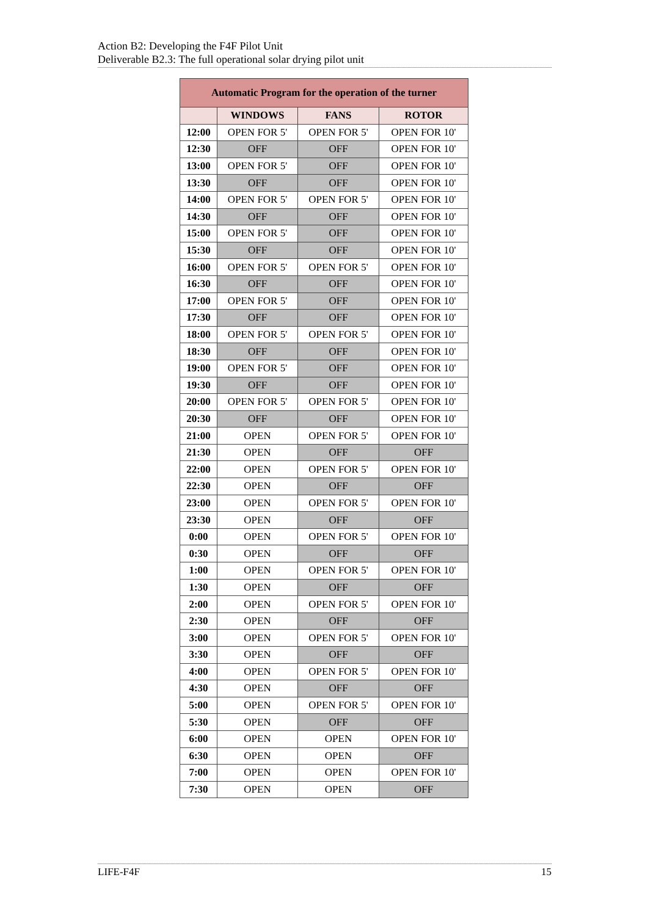Action B2: Developing the F4F Pilot Unit
Deliverable B2.3: The full operational solar drying pilot unit
| Automatic Program for the operation of the turner | | | |
| --- | --- | --- | --- |
| | WINDOWS | FANS | ROTOR |
| 12:00 | OPEN FOR 5' | OPEN FOR 5' | OPEN FOR 10' |
| 12:30 | OFF | OFF | OPEN FOR 10' |
| 13:00 | OPEN FOR 5' | OFF | OPEN FOR 10' |
| 13:30 | OFF | OFF | OPEN FOR 10' |
| 14:00 | OPEN FOR 5' | OPEN FOR 5' | OPEN FOR 10' |
| 14:30 | OFF | OFF | OPEN FOR 10' |
| 15:00 | OPEN FOR 5' | OFF | OPEN FOR 10' |
| 15:30 | OFF | OFF | OPEN FOR 10' |
| 16:00 | OPEN FOR 5' | OPEN FOR 5' | OPEN FOR 10' |
| 16:30 | OFF | OFF | OPEN FOR 10' |
| 17:00 | OPEN FOR 5' | OFF | OPEN FOR 10' |
| 17:30 | OFF | OFF | OPEN FOR 10' |
| 18:00 | OPEN FOR 5' | OPEN FOR 5' | OPEN FOR 10' |
| 18:30 | OFF | OFF | OPEN FOR 10' |
| 19:00 | OPEN FOR 5' | OFF | OPEN FOR 10' |
| 19:30 | OFF | OFF | OPEN FOR 10' |
| 20:00 | OPEN FOR 5' | OPEN FOR 5' | OPEN FOR 10' |
| 20:30 | OFF | OFF | OPEN FOR 10' |
| 21:00 | OPEN | OPEN FOR 5' | OPEN FOR 10' |
| 21:30 | OPEN | OFF | OFF |
| 22:00 | OPEN | OPEN FOR 5' | OPEN FOR 10' |
| 22:30 | OPEN | OFF | OFF |
| 23:00 | OPEN | OPEN FOR 5' | OPEN FOR 10' |
| 23:30 | OPEN | OFF | OFF |
| 0:00 | OPEN | OPEN FOR 5' | OPEN FOR 10' |
| 0:30 | OPEN | OFF | OFF |
| 1:00 | OPEN | OPEN FOR 5' | OPEN FOR 10' |
| 1:30 | OPEN | OFF | OFF |
| 2:00 | OPEN | OPEN FOR 5' | OPEN FOR 10' |
| 2:30 | OPEN | OFF | OFF |
| 3:00 | OPEN | OPEN FOR 5' | OPEN FOR 10' |
| 3:30 | OPEN | OFF | OFF |
| 4:00 | OPEN | OPEN FOR 5' | OPEN FOR 10' |
| 4:30 | OPEN | OFF | OFF |
| 5:00 | OPEN | OPEN FOR 5' | OPEN FOR 10' |
| 5:30 | OPEN | OFF | OFF |
| 6:00 | OPEN | OPEN | OPEN FOR 10' |
| 6:30 | OPEN | OPEN | OFF |
| 7:00 | OPEN | OPEN | OPEN FOR 10' |
| 7:30 | OPEN | OPEN | OFF |
LIFE-F4F 15